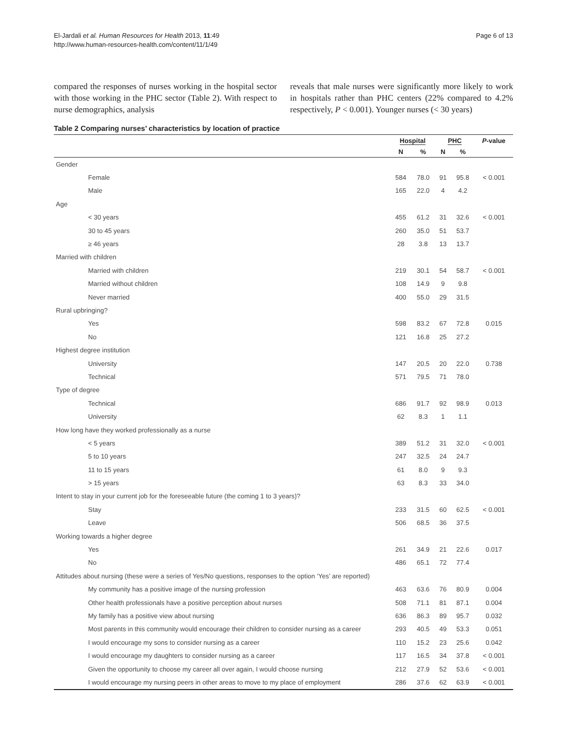El-Jardali et al. Human Resources for Health 2013, 11:49
http://www.human-resources-health.com/content/11/1/49
Page 6 of 13
compared the responses of nurses working in the hospital sector with those working in the PHC sector (Table 2). With respect to nurse demographics, analysis
reveals that male nurses were significantly more likely to work in hospitals rather than PHC centers (22% compared to 4.2% respectively, P < 0.001). Younger nurses (< 30 years)
Table 2 Comparing nurses’ characteristics by location of practice
| | Hospital | | PHC | | P -value |
| --- | --- | --- | --- | --- | --- |
| | N | % | N | % | |
| Gender | | | | | |
| Female | 584 | 78.0 | 91 | 95.8 | < 0.001 |
| Male | 165 | 22.0 | 4 | 4.2 | |
| Age | | | | | |
| < 30 years | 455 | 61.2 | 31 | 32.6 | < 0.001 |
| 30 to 45 years | 260 | 35.0 | 51 | 53.7 | |
| ≥ 46 years | 28 | 3.8 | 13 | 13.7 | |
| Married with children | | | | | |
| Married with children | 219 | 30.1 | 54 | 58.7 | < 0.001 |
| Married without children | 108 | 14.9 | 9 | 9.8 | |
| Never married | 400 | 55.0 | 29 | 31.5 | |
| Rural upbringing? | | | | | |
| Yes | 598 | 83.2 | 67 | 72.8 | 0.015 |
| No | 121 | 16.8 | 25 | 27.2 | |
| Highest degree institution | | | | | |
| University | 147 | 20.5 | 20 | 22.0 | 0.738 |
| Technical | 571 | 79.5 | 71 | 78.0 | |
| Type of degree | | | | | |
| Technical | 686 | 91.7 | 92 | 98.9 | 0.013 |
| University | 62 | 8.3 | 1 | 1.1 | |
| How long have they worked professionally as a nurse | | | | | |
| < 5 years | 389 | 51.2 | 31 | 32.0 | < 0.001 |
| 5 to 10 years | 247 | 32.5 | 24 | 24.7 | |
| 11 to 15 years | 61 | 8.0 | 9 | 9.3 | |
| > 15 years | 63 | 8.3 | 33 | 34.0 | |
| Intent to stay in your current job for the foreseeable future (the coming 1 to 3 years)? | | | | | |
| Stay | 233 | 31.5 | 60 | 62.5 | < 0.001 |
| Leave | 506 | 68.5 | 36 | 37.5 | |
| Working towards a higher degree | | | | | |
| Yes | 261 | 34.9 | 21 | 22.6 | 0.017 |
| No | 486 | 65.1 | 72 | 77.4 | |
| Attitudes about nursing (these were a series of Yes/No questions, responses to the option ‘Yes’ are reported) | | | | | |
| My community has a positive image of the nursing profession | 463 | 63.6 | 76 | 80.9 | 0.004 |
| Other health professionals have a positive perception about nurses | 508 | 71.1 | 81 | 87.1 | 0.004 |
| My family has a positive view about nursing | 636 | 86.3 | 89 | 95.7 | 0.032 |
| Most parents in this community would encourage their children to consider nursing as a career | 293 | 40.5 | 49 | 53.3 | 0.051 |
| I would encourage my sons to consider nursing as a career | 110 | 15.2 | 23 | 25.6 | 0.042 |
| I would encourage my daughters to consider nursing as a career | 117 | 16.5 | 34 | 37.8 | < 0.001 |
| Given the opportunity to choose my career all over again, I would choose nursing | 212 | 27.9 | 52 | 53.6 | < 0.001 |
| I would encourage my nursing peers in other areas to move to my place of employment | 286 | 37.6 | 62 | 63.9 | < 0.001 |